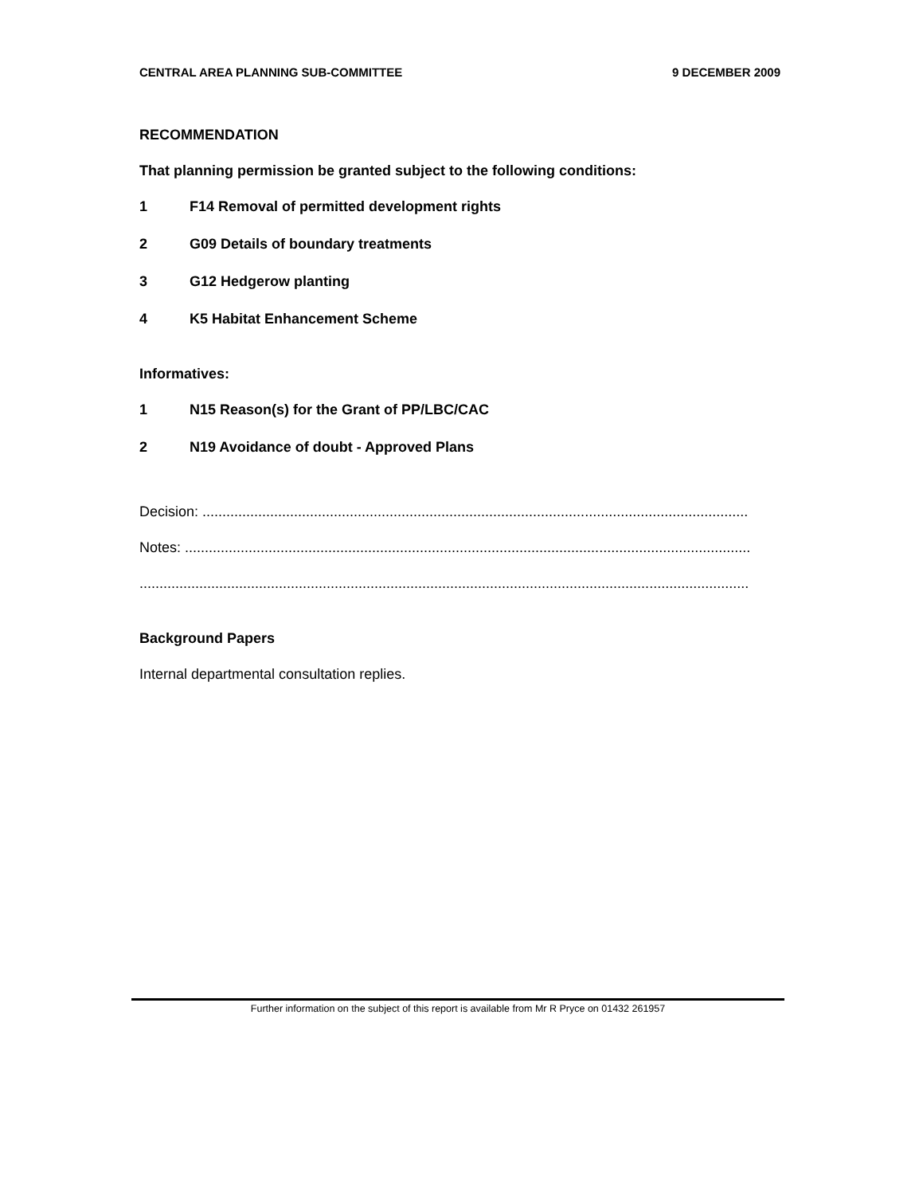CENTRAL AREA PLANNING SUB-COMMITTEE 9 DECEMBER 2009
RECOMMENDATION
That planning permission be granted subject to the following conditions:
1 F14 Removal of permitted development rights
2 G09 Details of boundary treatments
3 G12 Hedgerow planting
4 K5 Habitat Enhancement Scheme
Informatives:
1 N15 Reason(s) for the Grant of PP/LBC/CAC
2 N19 Avoidance of doubt - Approved Plans
Decision: .........................................................................................................................................
Notes: ..............................................................................................................................................
.........................................................................................................................................................
Background Papers
Internal departmental consultation replies.
Further information on the subject of this report is available from Mr R Pryce on 01432 261957